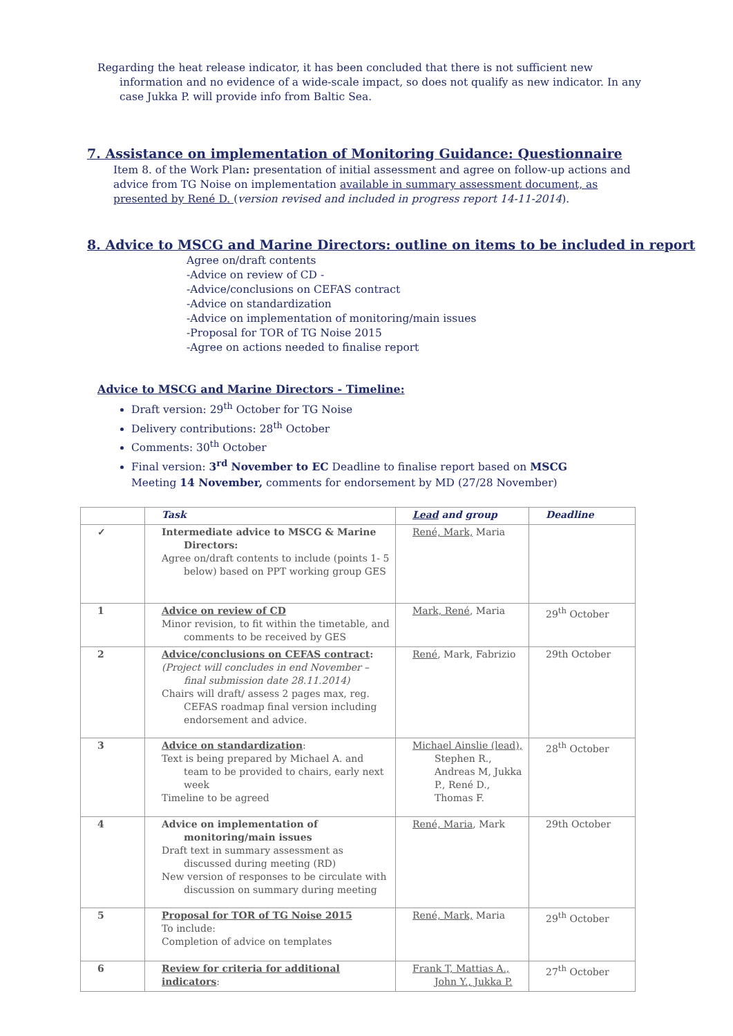Regarding the heat release indicator, it has been concluded that there is not sufficient new information and no evidence of a wide-scale impact, so does not qualify as new indicator. In any case Jukka P. will provide info from Baltic Sea.
7. Assistance on implementation of Monitoring Guidance: Questionnaire
Item 8. of the Work Plan: presentation of initial assessment and agree on follow-up actions and advice from TG Noise on implementation available in summary assessment document, as presented by René D. (version revised and included in progress report 14-11-2014).
8. Advice to MSCG and Marine Directors: outline on items to be included in report
Agree on/draft contents
-Advice on review of CD -
-Advice/conclusions on CEFAS contract
-Advice on standardization
-Advice on implementation of monitoring/main issues
-Proposal for TOR of TG Noise 2015
-Agree on actions needed to finalise report
Advice to MSCG and Marine Directors - Timeline:
Draft version: 29<sup>th</sup> October for TG Noise
Delivery contributions: 28<sup>th</sup> October
Comments: 30<sup>th</sup> October
Final version: 3<sup>rd</sup> November to EC Deadline to finalise report based on MSCG Meeting 14 November, comments for endorsement by MD (27/28 November)
| | Task | Lead and group | Deadline |
| --- | --- | --- | --- |
| ✓ | Intermediate advice to MSCG & Marine Directors: Agree on/draft contents to include (points 1- 5 below) based on PPT working group GES | René, Mark, Maria | |
| 1 | Advice on review of CD Minor revision, to fit within the timetable, and comments to be received by GES | Mark, René , Maria | 29<sup>th</sup> October |
| 2 | Advice/conclusions on CEFAS contract : (Project will concludes in end November – final submission date 28.11.2014) Chairs will draft/ assess 2 pages max, reg. CEFAS roadmap final version including endorsement and advice. | René , Mark, Fabrizio | 29th October |
| 3 | Advice on standardization : Text is being prepared by Michael A. and team to be provided to chairs, early next week Timeline to be agreed | Michael Ainslie (lead), Stephen R., Andreas M, Jukka P., René D., Thomas F. | 28<sup>th</sup> October |
| 4 | Advice on implementation of monitoring/main issues Draft text in summary assessment as discussed during meeting (RD) New version of responses to be circulate with discussion on summary during meeting | René, Maria , Mark | 29th October |
| 5 | Proposal for TOR of TG Noise 2015 To include: Completion of advice on templates | René, Mark, Maria | 29<sup>th</sup> October |
| 6 | Review for criteria for additional indicators : | Frank T, Mattias A., John Y., Jukka P. | 27<sup>th</sup> October |